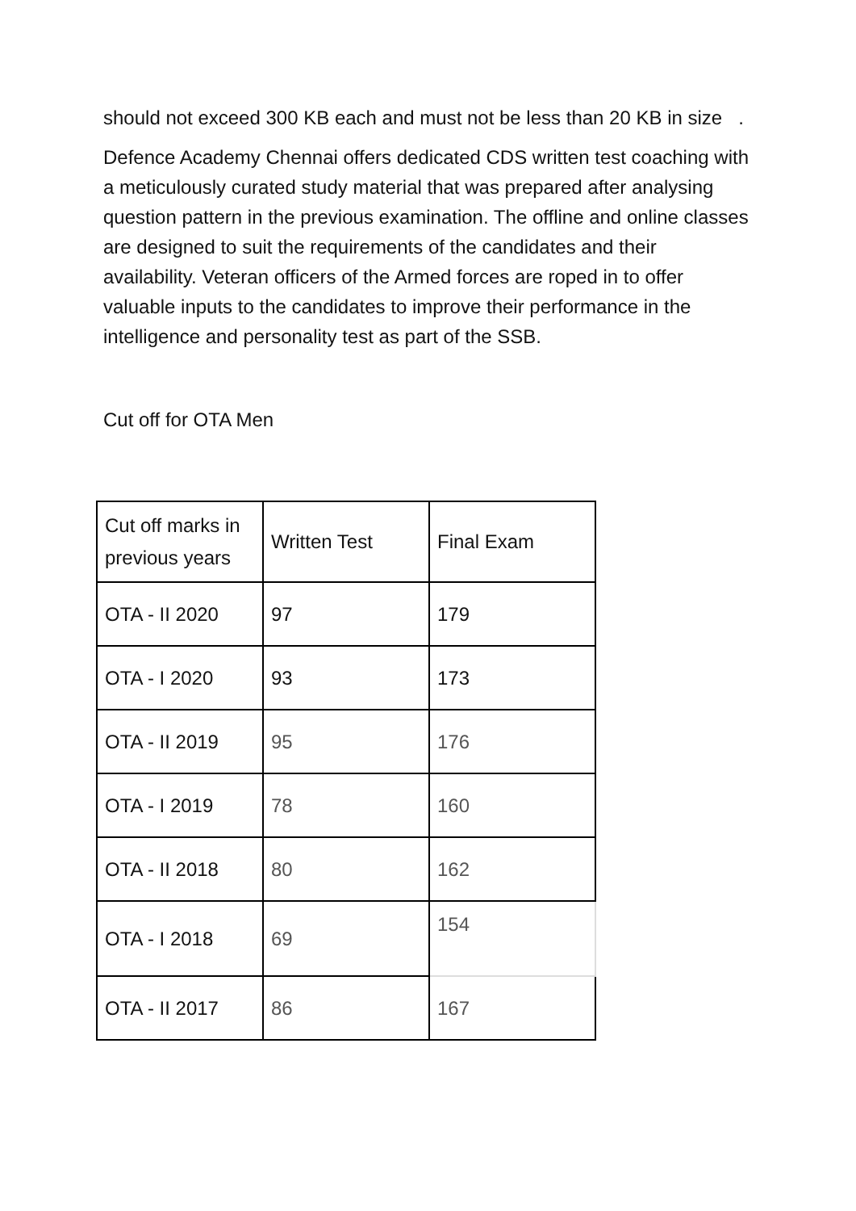should not exceed 300 KB each and must not be less than 20 KB in size .
Defence Academy Chennai offers dedicated CDS written test coaching with a meticulously curated study material that was prepared after analysing question pattern in the previous examination. The offline and online classes are designed to suit the requirements of the candidates and their availability. Veteran officers of the Armed forces are roped in to offer valuable inputs to the candidates to improve their performance in the intelligence and personality test as part of the SSB.
Cut off for OTA Men
| Cut off marks in previous years | Written Test | Final Exam |
| OTA - II 2020 | 97 | 179 |
| OTA - I 2020 | 93 | 173 |
| OTA - II 2019 | 95 | 176 |
| OTA - I 2019 | 78 | 160 |
| OTA - II 2018 | 80 | 162 |
| OTA - I 2018 | 69 | 154 |
| OTA - II 2017 | 86 | 167 |